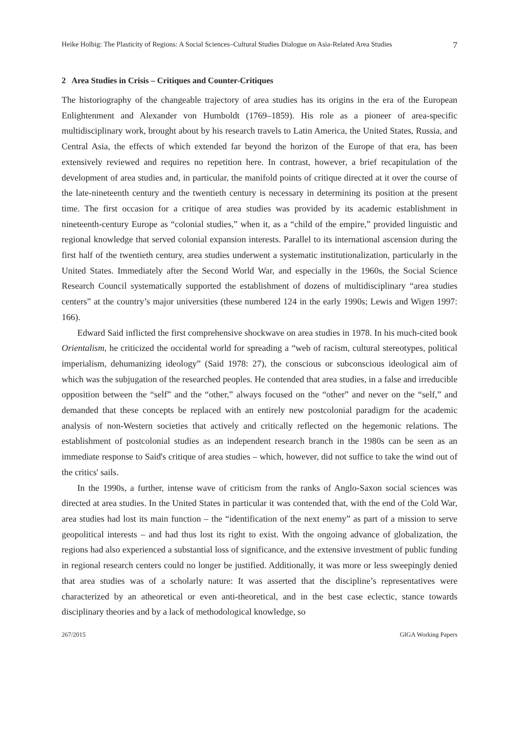Heike Holbig: The Plasticity of Regions: A Social Sciences–Cultural Studies Dialogue on Asia-Related Area Studies 7
2 Area Studies in Crisis – Critiques and Counter-Critiques
The historiography of the changeable trajectory of area studies has its origins in the era of the European Enlightenment and Alexander von Humboldt (1769–1859). His role as a pioneer of area-specific multidisciplinary work, brought about by his research travels to Latin America, the United States, Russia, and Central Asia, the effects of which extended far beyond the horizon of the Europe of that era, has been extensively reviewed and requires no repetition here. In contrast, however, a brief recapitulation of the development of area studies and, in particular, the manifold points of critique directed at it over the course of the late-nineteenth century and the twentieth century is necessary in determining its position at the present time. The first occasion for a critique of area studies was provided by its academic establishment in nineteenth-century Europe as “colonial studies,” when it, as a “child of the empire,” provided linguistic and regional knowledge that served colonial expansion interests. Parallel to its international ascension during the first half of the twentieth century, area studies underwent a systematic institutionalization, particularly in the United States. Immediately after the Second World War, and especially in the 1960s, the Social Science Research Council systematically supported the establishment of dozens of multidisciplinary “area studies centers” at the country’s major universities (these numbered 124 in the early 1990s; Lewis and Wigen 1997: 166).
Edward Said inflicted the first comprehensive shockwave on area studies in 1978. In his much-cited book Orientalism, he criticized the occidental world for spreading a “web of racism, cultural stereotypes, political imperialism, dehumanizing ideology” (Said 1978: 27), the conscious or subconscious ideological aim of which was the subjugation of the researched peoples. He contended that area studies, in a false and irreducible opposition between the “self” and the “other,” always focused on the “other” and never on the “self,” and demanded that these concepts be replaced with an entirely new postcolonial paradigm for the academic analysis of non-Western societies that actively and critically reflected on the hegemonic relations. The establishment of postcolonial studies as an independent research branch in the 1980s can be seen as an immediate response to Said's critique of area studies – which, however, did not suffice to take the wind out of the critics' sails.
In the 1990s, a further, intense wave of criticism from the ranks of Anglo-Saxon social sciences was directed at area studies. In the United States in particular it was contended that, with the end of the Cold War, area studies had lost its main function – the “identification of the next enemy” as part of a mission to serve geopolitical interests – and had thus lost its right to exist. With the ongoing advance of globalization, the regions had also experienced a substantial loss of significance, and the extensive investment of public funding in regional research centers could no longer be justified. Additionally, it was more or less sweepingly denied that area studies was of a scholarly nature: It was asserted that the discipline’s representatives were characterized by an atheoretical or even anti-theoretical, and in the best case eclectic, stance towards disciplinary theories and by a lack of methodological knowledge, so
267/2015 GIGA Working Papers